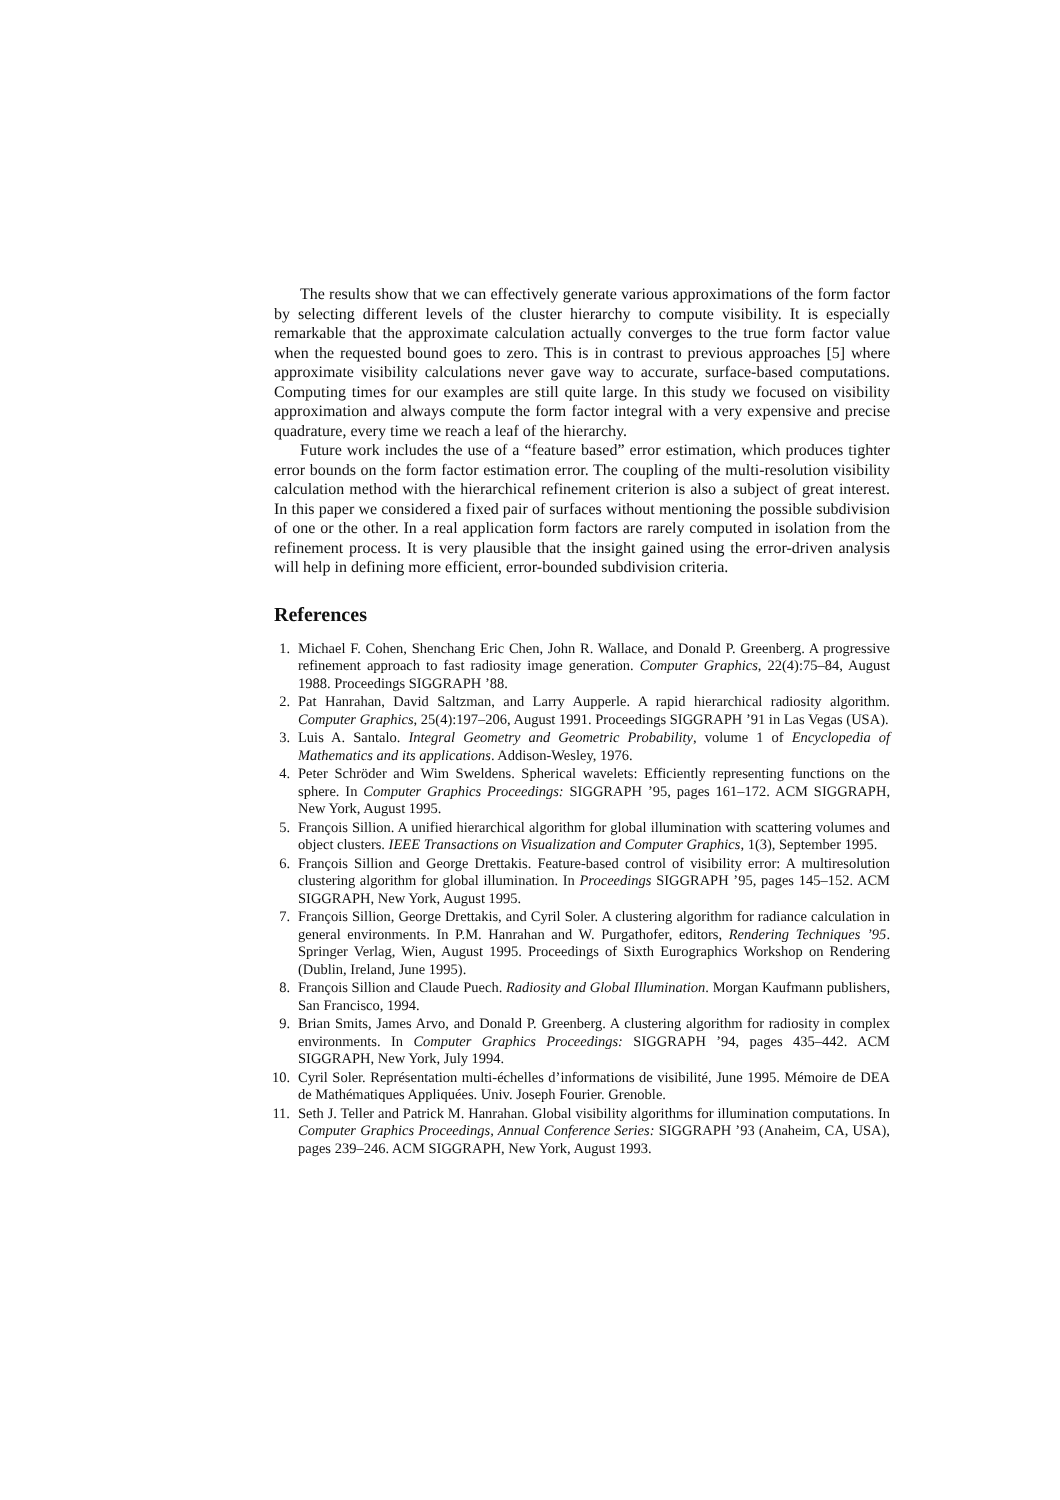The results show that we can effectively generate various approximations of the form factor by selecting different levels of the cluster hierarchy to compute visibility. It is especially remarkable that the approximate calculation actually converges to the true form factor value when the requested bound goes to zero. This is in contrast to previous approaches [5] where approximate visibility calculations never gave way to accurate, surface-based computations. Computing times for our examples are still quite large. In this study we focused on visibility approximation and always compute the form factor integral with a very expensive and precise quadrature, every time we reach a leaf of the hierarchy.
Future work includes the use of a “feature based” error estimation, which produces tighter error bounds on the form factor estimation error. The coupling of the multi-resolution visibility calculation method with the hierarchical refinement criterion is also a subject of great interest. In this paper we considered a fixed pair of surfaces without mentioning the possible subdivision of one or the other. In a real application form factors are rarely computed in isolation from the refinement process. It is very plausible that the insight gained using the error-driven analysis will help in defining more efficient, error-bounded subdivision criteria.
References
1. Michael F. Cohen, Shenchang Eric Chen, John R. Wallace, and Donald P. Greenberg. A progressive refinement approach to fast radiosity image generation. Computer Graphics, 22(4):75–84, August 1988. Proceedings SIGGRAPH ’88.
2. Pat Hanrahan, David Saltzman, and Larry Aupperle. A rapid hierarchical radiosity algorithm. Computer Graphics, 25(4):197–206, August 1991. Proceedings SIGGRAPH ’91 in Las Vegas (USA).
3. Luis A. Santalo. Integral Geometry and Geometric Probability, volume 1 of Encyclopedia of Mathematics and its applications. Addison-Wesley, 1976.
4. Peter Schröder and Wim Sweldens. Spherical wavelets: Efficiently representing functions on the sphere. In Computer Graphics Proceedings: SIGGRAPH ’95, pages 161–172. ACM SIGGRAPH, New York, August 1995.
5. François Sillion. A unified hierarchical algorithm for global illumination with scattering volumes and object clusters. IEEE Transactions on Visualization and Computer Graphics, 1(3), September 1995.
6. François Sillion and George Drettakis. Feature-based control of visibility error: A multiresolution clustering algorithm for global illumination. In Proceedings SIGGRAPH ’95, pages 145–152. ACM SIGGRAPH, New York, August 1995.
7. François Sillion, George Drettakis, and Cyril Soler. A clustering algorithm for radiance calculation in general environments. In P.M. Hanrahan and W. Purgathofer, editors, Rendering Techniques ’95. Springer Verlag, Wien, August 1995. Proceedings of Sixth Eurographics Workshop on Rendering (Dublin, Ireland, June 1995).
8. François Sillion and Claude Puech. Radiosity and Global Illumination. Morgan Kaufmann publishers, San Francisco, 1994.
9. Brian Smits, James Arvo, and Donald P. Greenberg. A clustering algorithm for radiosity in complex environments. In Computer Graphics Proceedings: SIGGRAPH ’94, pages 435–442. ACM SIGGRAPH, New York, July 1994.
10. Cyril Soler. Représentation multi-échelles d’informations de visibilité, June 1995. Mémoire de DEA de Mathématiques Appliquées. Univ. Joseph Fourier. Grenoble.
11. Seth J. Teller and Patrick M. Hanrahan. Global visibility algorithms for illumination computations. In Computer Graphics Proceedings, Annual Conference Series: SIGGRAPH ’93 (Anaheim, CA, USA), pages 239–246. ACM SIGGRAPH, New York, August 1993.